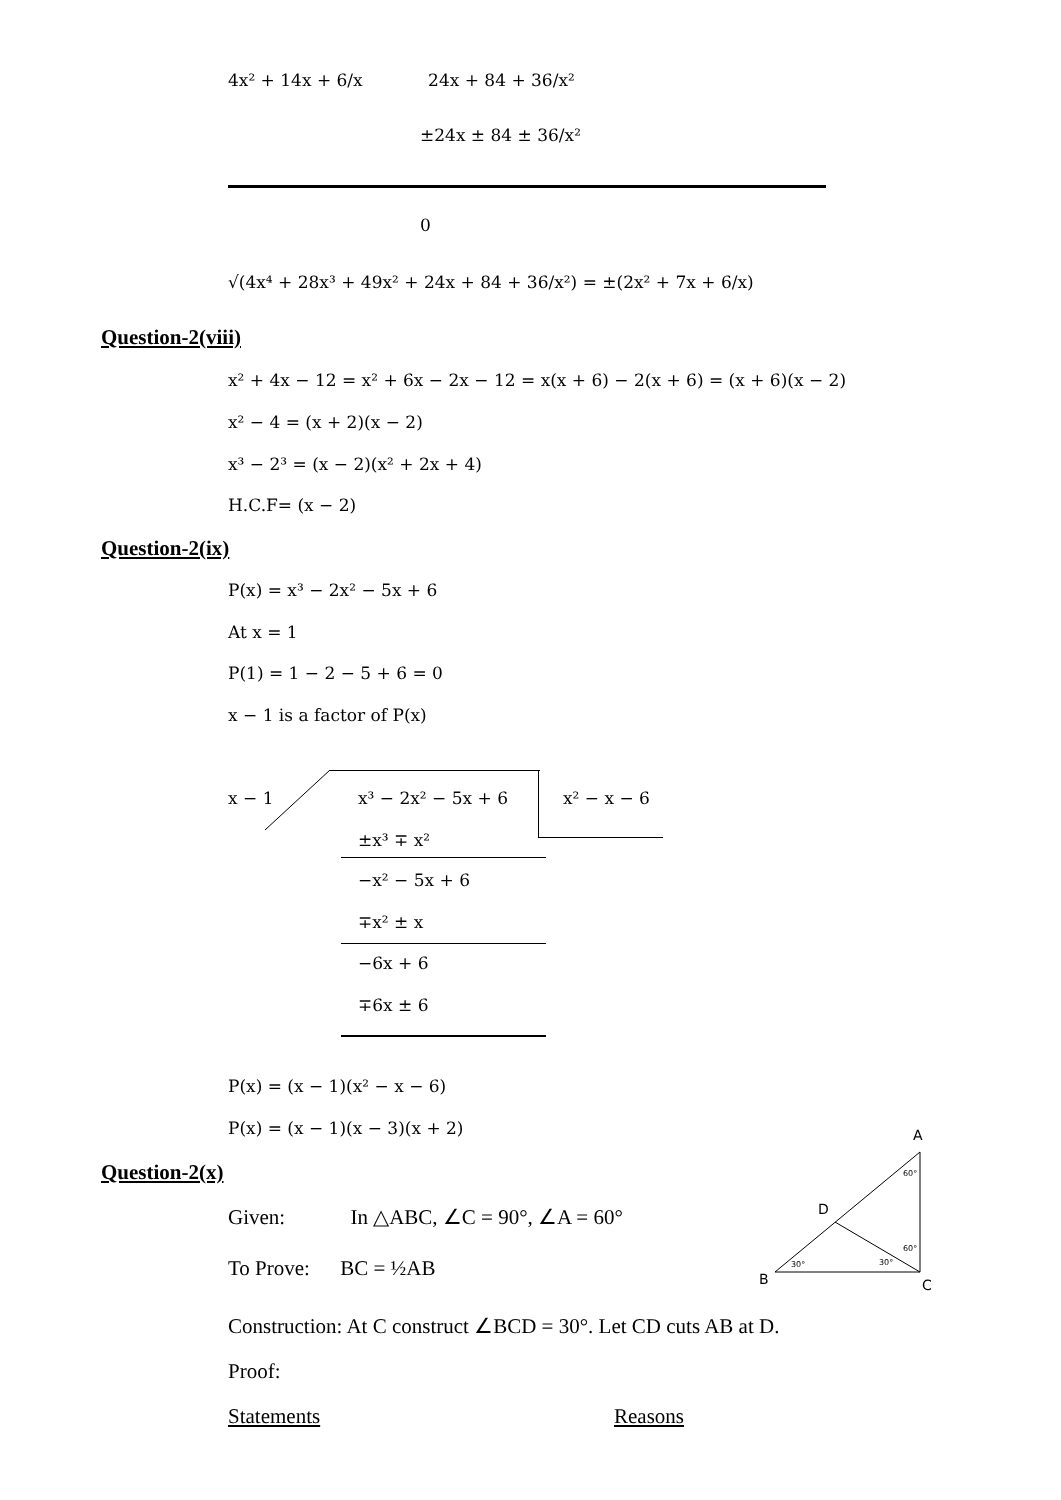4x² + 14x + 6/x 24x + 84 + 36/x²
±24x ± 84 ± 36/x²
0
√(4x⁴ + 28x³ + 49x² + 24x + 84 + 36/x²) = ±(2x² + 7x + 6/x)
Question-2(viii)
x² + 4x − 12 = x² + 6x − 2x − 12 = x(x + 6) − 2(x + 6) = (x + 6)(x − 2)
x² − 4 = (x + 2)(x − 2)
x³ − 2³ = (x − 2)(x² + 2x + 4)
H.C.F= (x − 2)
Question-2(ix)
P(x) = x³ − 2x² − 5x + 6
At x = 1
P(1) = 1 − 2 − 5 + 6 = 0
x − 1 is a factor of P(x)
x − 1 x³ − 2x² − 5x + 6 x² − x − 6
±x³ ∓ x²
−x² − 5x + 6
∓x² ± x
−6x + 6
∓6x ± 6
P(x) = (x − 1)(x² − x − 6)
P(x) = (x − 1)(x − 3)(x + 2)
Question-2(x)
Given: In △ABC, ∠C = 90°, ∠A = 60°
To Prove: BC = ½AB
Construction: At C construct ∠BCD = 30°. Let CD cuts AB at D.
Proof:
Statements Reasons
A
D
B
C
60°
60°
30°
30°